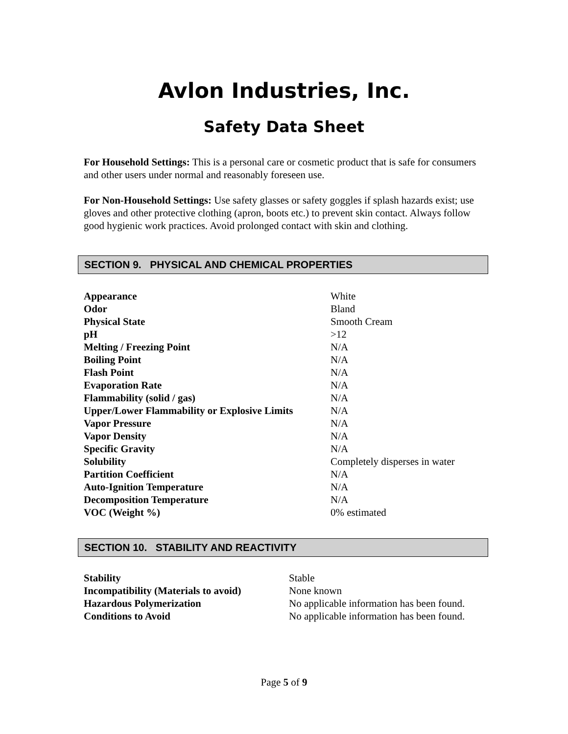Avlon Industries, Inc.
Safety Data Sheet
For Household Settings: This is a personal care or cosmetic product that is safe for consumers and other users under normal and reasonably foreseen use.
For Non-Household Settings: Use safety glasses or safety goggles if splash hazards exist; use gloves and other protective clothing (apron, boots etc.) to prevent skin contact. Always follow good hygienic work practices. Avoid prolonged contact with skin and clothing.
SECTION 9. PHYSICAL AND CHEMICAL PROPERTIES
| Appearance | White |
| Odor | Bland |
| Physical State | Smooth Cream |
| pH | >12 |
| Melting / Freezing Point | N/A |
| Boiling Point | N/A |
| Flash Point | N/A |
| Evaporation Rate | N/A |
| Flammability (solid / gas) | N/A |
| Upper/Lower Flammability or Explosive Limits | N/A |
| Vapor Pressure | N/A |
| Vapor Density | N/A |
| Specific Gravity | N/A |
| Solubility | Completely disperses in water |
| Partition Coefficient | N/A |
| Auto-Ignition Temperature | N/A |
| Decomposition Temperature | N/A |
| VOC (Weight %) | 0% estimated |
SECTION 10. STABILITY AND REACTIVITY
| Stability | Stable |
| Incompatibility (Materials to avoid) | None known |
| Hazardous Polymerization | No applicable information has been found. |
| Conditions to Avoid | No applicable information has been found. |
Page 5 of 9